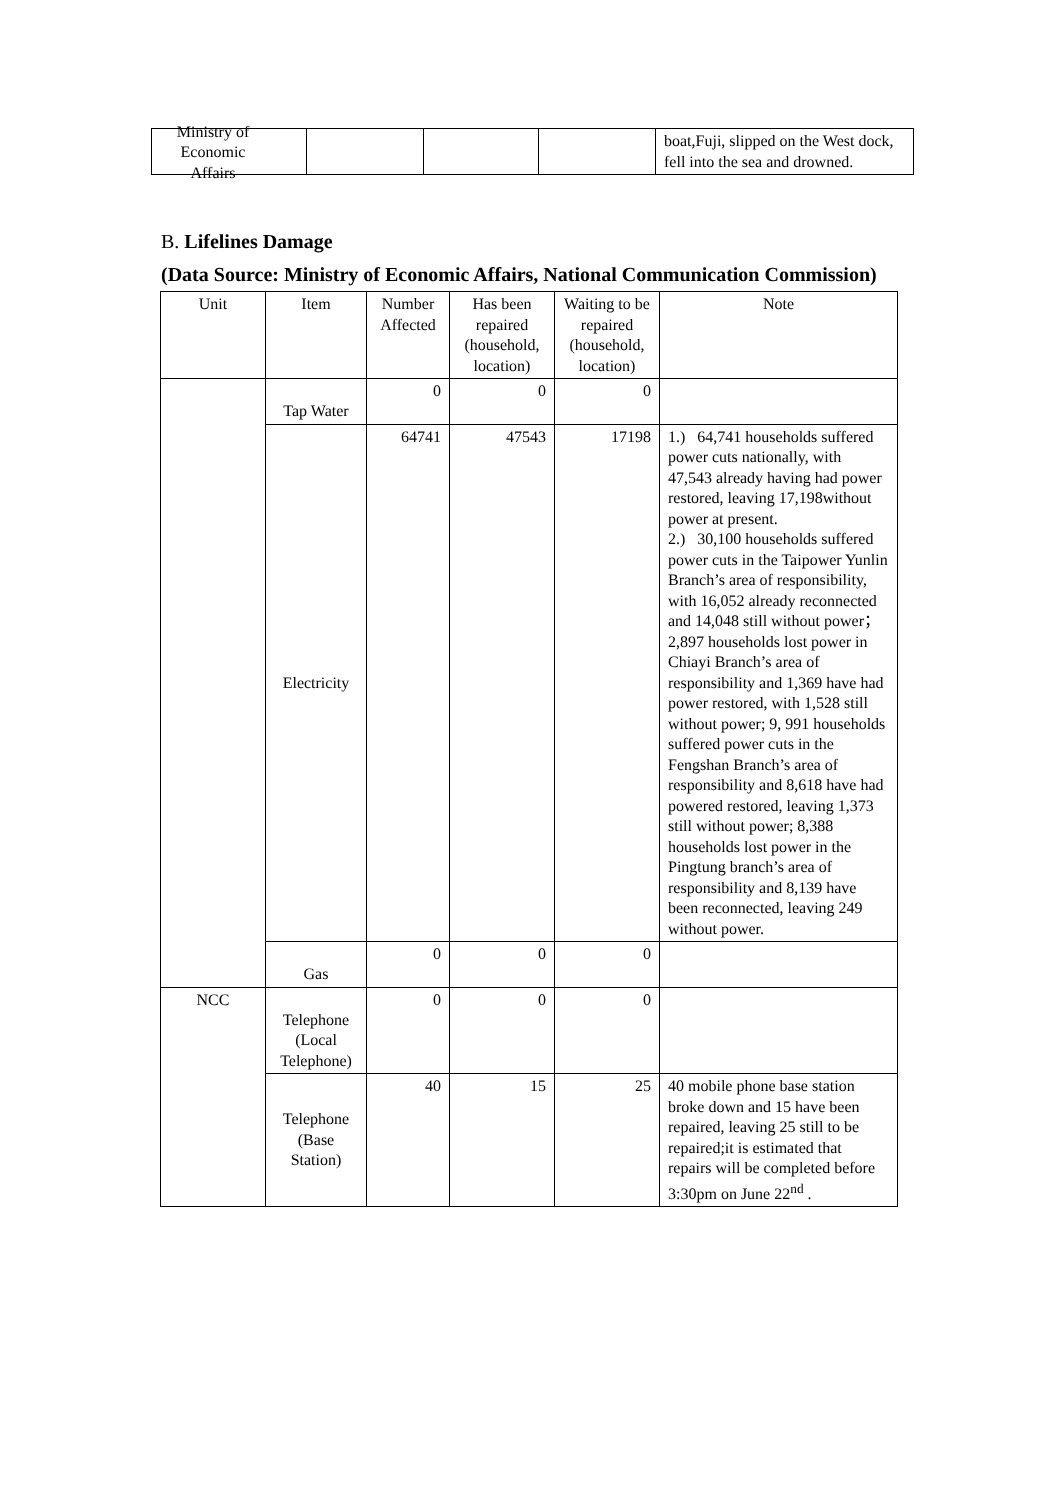| | | | | boat,Fuji, slipped on the West dock, fell into the sea and drowned. |
B. Lifelines Damage
(Data Source: Ministry of Economic Affairs, National Communication Commission)
| Unit | Item | Number Affected | Has been repaired (household, location) | Waiting to be repaired (household, location) | Note |
| --- | --- | --- | --- | --- | --- |
| Ministry of Economic Affairs | Tap Water | 0 | 0 | 0 | |
| | Electricity | 64741 | 47543 | 17198 | 1.) 64,741 households suffered power cuts nationally, with 47,543 already having had power restored, leaving 17,198without power at present. 2.) 30,100 households suffered power cuts in the Taipower Yunlin Branch’s area of responsibility, with 16,052 already reconnected and 14,048 still without power；2,897 households lost power in Chiayi Branch’s area of responsibility and 1,369 have had power restored, with 1,528 still without power; 9, 991 households suffered power cuts in the Fengshan Branch’s area of responsibility and 8,618 have had powered restored, leaving 1,373 still without power; 8,388 households lost power in the Pingtung branch’s area of responsibility and 8,139 have been reconnected, leaving 249 without power. |
| | Gas | 0 | 0 | 0 | |
| NCC | Telephone (Local Telephone) | 0 | 0 | 0 | |
| | Telephone (Base Station) | 40 | 15 | 25 | 40 mobile phone base station broke down and 15 have been repaired, leaving 25 still to be repaired;it is estimated that repairs will be completed before 3:30pm on June 22<sup>nd</sup> . |